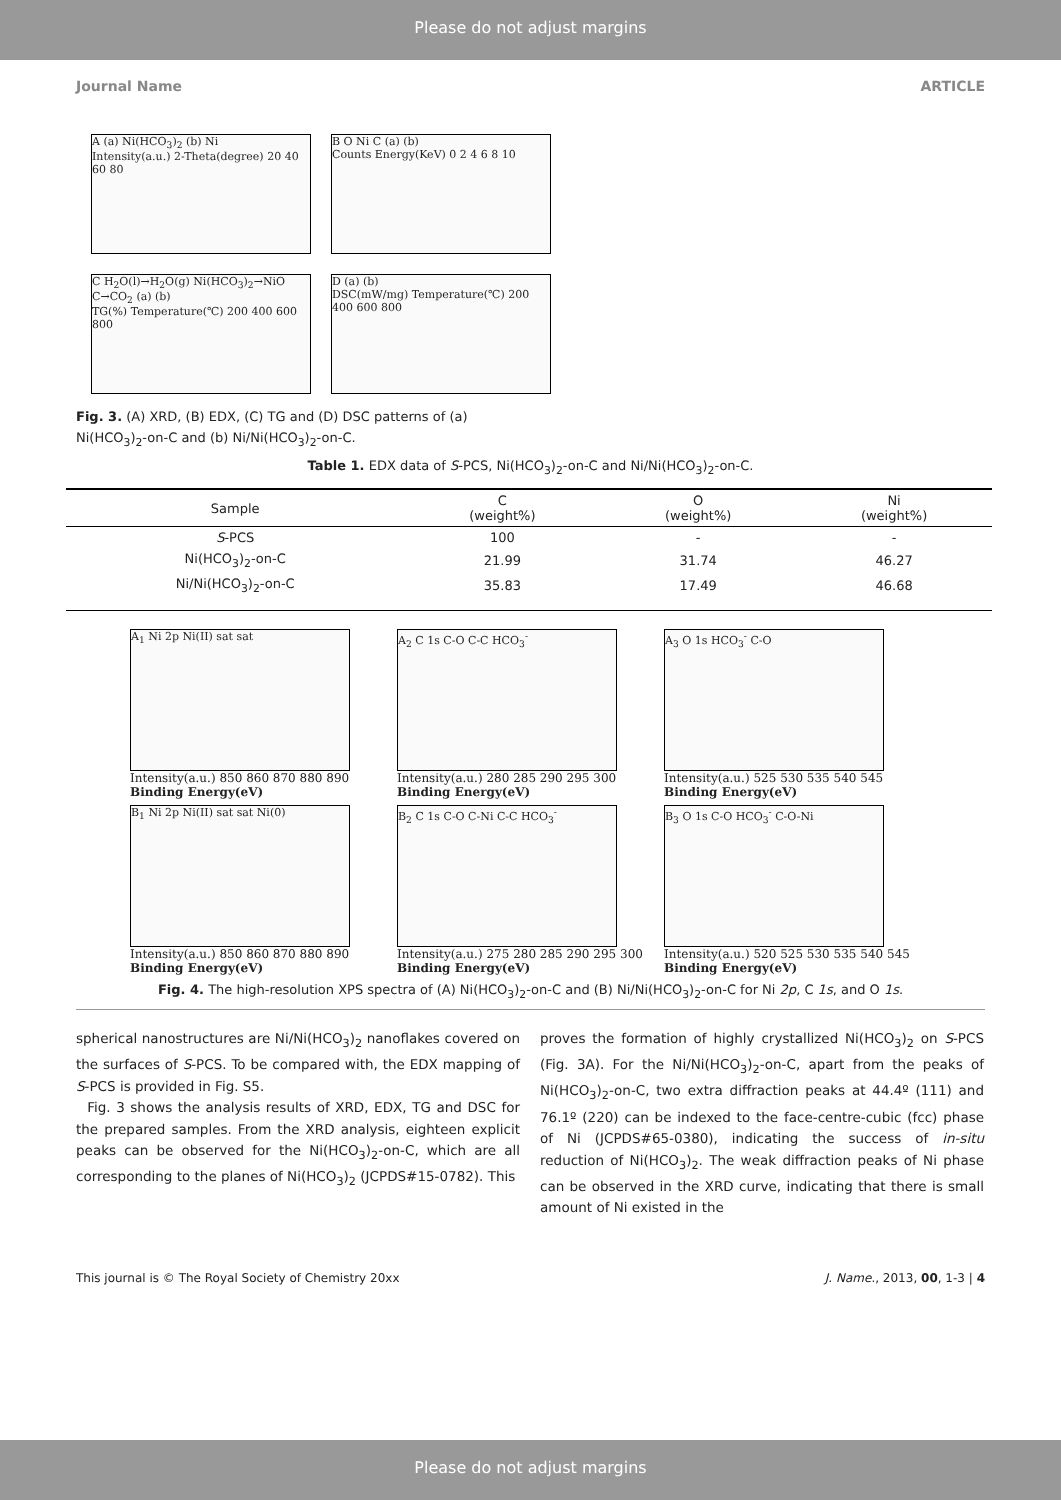Please do not adjust margins
Journal Name ARTICLE
A (a) Ni(HCO<sub>3</sub>)<sub>2</sub> (b) Ni
Intensity(a.u.) 2-Theta(degree) 20 40 60 80
B O Ni C (a) (b)
Counts Energy(KeV) 0 2 4 6 8 10
C H<sub>2</sub>O(l)→H<sub>2</sub>O(g) Ni(HCO<sub>3</sub>)<sub>2</sub>→NiO C→CO<sub>2</sub> (a) (b)
TG(%) Temperature(℃) 200 400 600 800
D (a) (b)
DSC(mW/mg) Temperature(℃) 200 400 600 800
Fig. 3. (A) XRD, (B) EDX, (C) TG and (D) DSC patterns of (a) Ni(HCO<sub>3</sub>)<sub>2</sub>-on-C and (b) Ni/Ni(HCO<sub>3</sub>)<sub>2</sub>-on-C.
Table 1. EDX data of S-PCS, Ni(HCO<sub>3</sub>)<sub>2</sub>-on-C and Ni/Ni(HCO<sub>3</sub>)<sub>2</sub>-on-C.
| Sample | C (weight%) | O (weight%) | Ni (weight%) |
| --- | --- | --- | --- |
| S -PCS | 100 | - | - |
| Ni(HCO<sub>3</sub>)<sub>2</sub>-on-C | 21.99 | 31.74 | 46.27 |
| Ni/Ni(HCO<sub>3</sub>)<sub>2</sub>-on-C | 35.83 | 17.49 | 46.68 |
A<sub>1</sub> Ni 2p Ni(II) sat sat
Intensity(a.u.) 850 860 870 880 890
Binding Energy(eV)
A<sub>2</sub> C 1s C-O C-C HCO<sub>3</sub><sup>-</sup>
Intensity(a.u.) 280 285 290 295 300
Binding Energy(eV)
A<sub>3</sub> O 1s HCO<sub>3</sub><sup>-</sup> C-O
Intensity(a.u.) 525 530 535 540 545
Binding Energy(eV)
B<sub>1</sub> Ni 2p Ni(II) sat sat Ni(0)
Intensity(a.u.) 850 860 870 880 890
Binding Energy(eV)
B<sub>2</sub> C 1s C-O C-Ni C-C HCO<sub>3</sub><sup>-</sup>
Intensity(a.u.) 275 280 285 290 295 300
Binding Energy(eV)
B<sub>3</sub> O 1s C-O HCO<sub>3</sub><sup>-</sup> C-O-Ni
Intensity(a.u.) 520 525 530 535 540 545
Binding Energy(eV)
Fig. 4. The high-resolution XPS spectra of (A) Ni(HCO<sub>3</sub>)<sub>2</sub>-on-C and (B) Ni/Ni(HCO<sub>3</sub>)<sub>2</sub>-on-C for Ni 2p, C 1s, and O 1s.
spherical nanostructures are Ni/Ni(HCO<sub>3</sub>)<sub>2</sub> nanoflakes covered on the surfaces of S-PCS. To be compared with, the EDX mapping of S-PCS is provided in Fig. S5.
Fig. 3 shows the analysis results of XRD, EDX, TG and DSC for the prepared samples. From the XRD analysis, eighteen explicit peaks can be observed for the Ni(HCO<sub>3</sub>)<sub>2</sub>-on-C, which are all corresponding to the planes of Ni(HCO<sub>3</sub>)<sub>2</sub> (JCPDS#15-0782). This
proves the formation of highly crystallized Ni(HCO<sub>3</sub>)<sub>2</sub> on S-PCS (Fig. 3A). For the Ni/Ni(HCO<sub>3</sub>)<sub>2</sub>-on-C, apart from the peaks of Ni(HCO<sub>3</sub>)<sub>2</sub>-on-C, two extra diffraction peaks at 44.4º (111) and 76.1º (220) can be indexed to the face-centre-cubic (fcc) phase of Ni (JCPDS#65-0380), indicating the success of in-situ reduction of Ni(HCO<sub>3</sub>)<sub>2</sub>. The weak diffraction peaks of Ni phase can be observed in the XRD curve, indicating that there is small amount of Ni existed in the
This journal is © The Royal Society of Chemistry 20xx J. Name., 2013, 00, 1-3 | 4
Please do not adjust margins